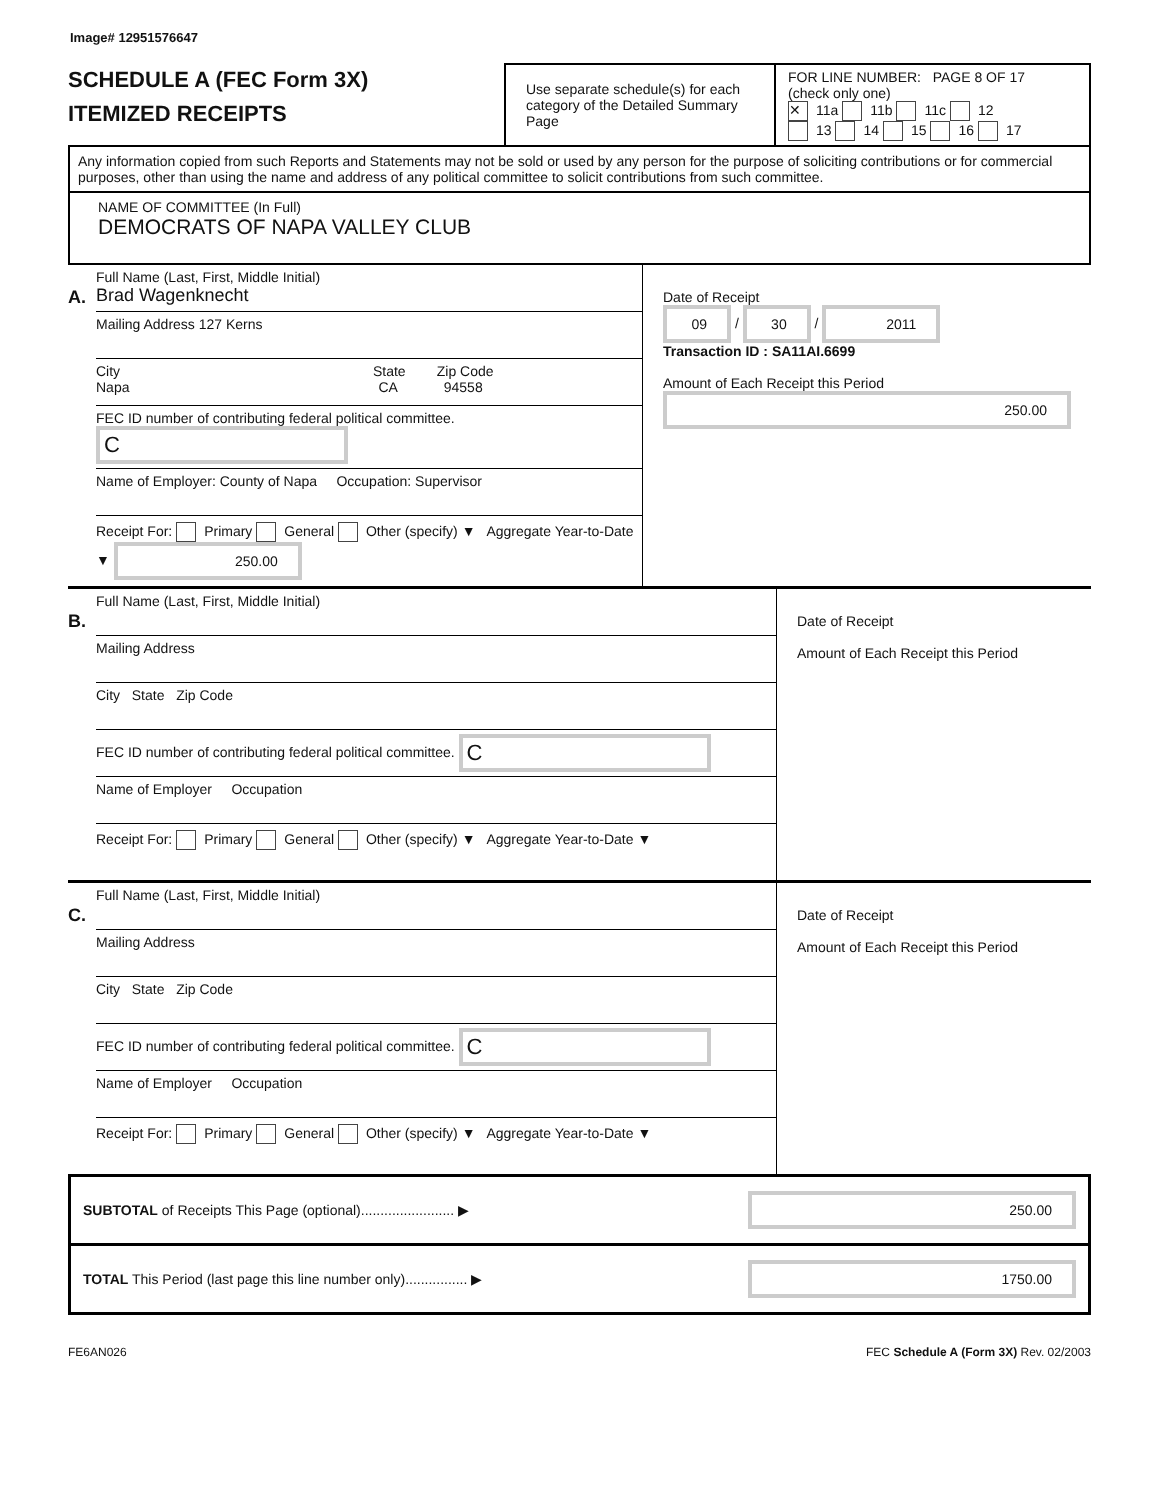Image# 12951576647
SCHEDULE A (FEC Form 3X)
ITEMIZED RECEIPTS
Use separate schedule(s) for each category of the Detailed Summary Page
FOR LINE NUMBER: PAGE 8 OF 17
(check only one)
✕ 11a 11b 11c 12
13 14 15 16 17
Any information copied from such Reports and Statements may not be sold or used by any person for the purpose of soliciting contributions or for commercial purposes, other than using the name and address of any political committee to solicit contributions from such committee.
NAME OF COMMITTEE (In Full)
DEMOCRATS OF NAPA VALLEY CLUB
A.
Full Name (Last, First, Middle Initial)
Brad Wagenknecht
Mailing Address 127 Kerns
City State Zip Code
Napa CA 94558
FEC ID number of contributing federal political committee. C
Name of Employer: County of Napa Occupation: Supervisor
Receipt For: Primary General Other (specify) ▼ Aggregate Year-to-Date ▼ 250.00
Date of Receipt
09 / 30 / 2011
Transaction ID : SA11AI.6699
Amount of Each Receipt this Period
250.00
B.
Full Name (Last, First, Middle Initial)
Mailing Address
City State Zip Code
FEC ID number of contributing federal political committee. C
Name of Employer Occupation
Receipt For: Primary General Other (specify) ▼ Aggregate Year-to-Date ▼
Date of Receipt
Amount of Each Receipt this Period
C.
Full Name (Last, First, Middle Initial)
Mailing Address
City State Zip Code
FEC ID number of contributing federal political committee. C
Name of Employer Occupation
Receipt For: Primary General Other (specify) ▼ Aggregate Year-to-Date ▼
Date of Receipt
Amount of Each Receipt this Period
SUBTOTAL of Receipts This Page (optional)........................ ▶ 250.00
TOTAL This Period (last page this line number only)................ ▶ 1750.00
FE6AN026 FEC Schedule A (Form 3X) Rev. 02/2003